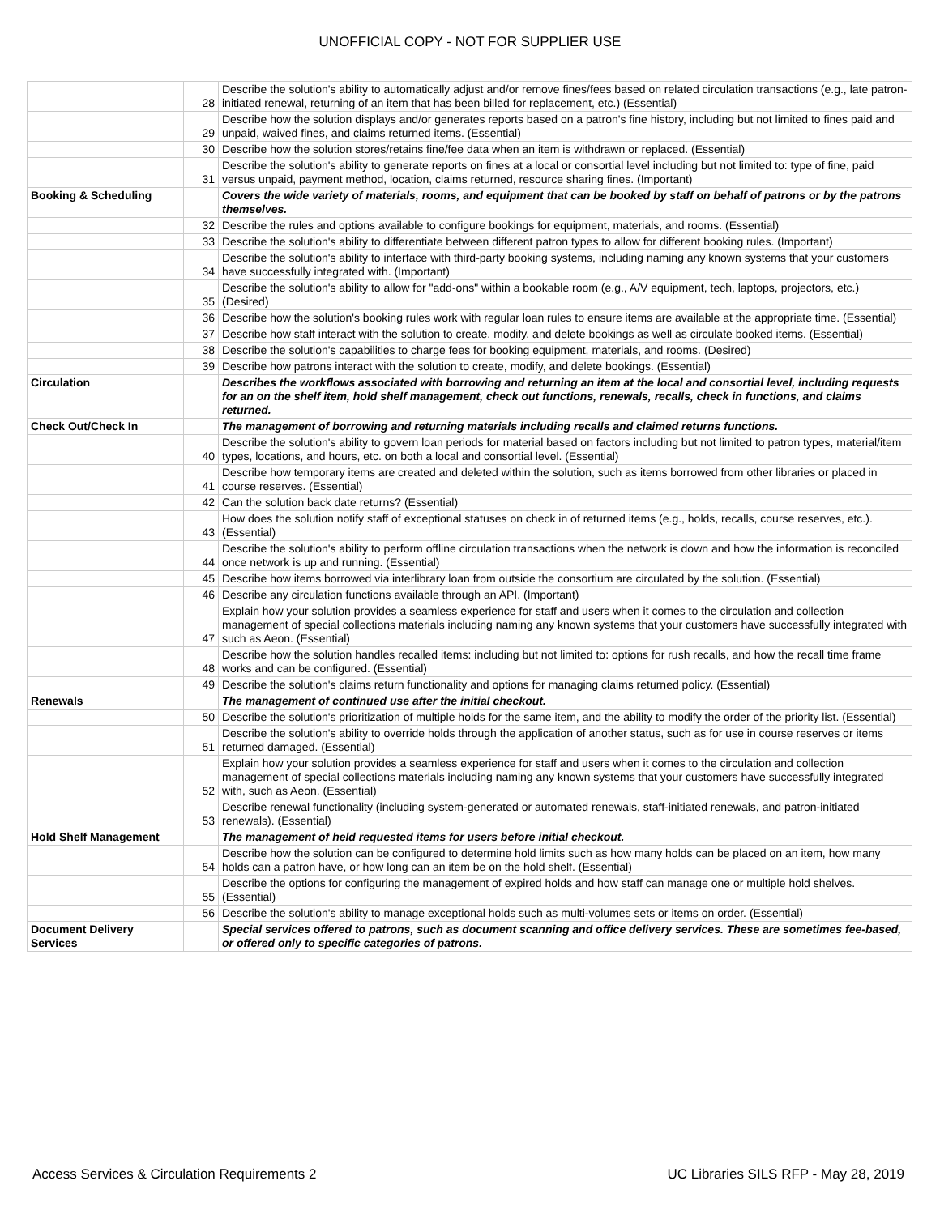UNOFFICIAL COPY - NOT FOR SUPPLIER USE
| | 28 | Describe the solution's ability to automatically adjust and/or remove fines/fees based on related circulation transactions (e.g., late patron-initiated renewal, returning of an item that has been billed for replacement, etc.) (Essential) |
| | 29 | Describe how the solution displays and/or generates reports based on a patron's fine history, including but not limited to fines paid and unpaid, waived fines, and claims returned items. (Essential) |
| | 30 | Describe how the solution stores/retains fine/fee data when an item is withdrawn or replaced. (Essential) |
| | 31 | Describe the solution's ability to generate reports on fines at a local or consortial level including but not limited to: type of fine, paid versus unpaid, payment method, location, claims returned, resource sharing fines. (Important) |
| Booking & Scheduling | | Covers the wide variety of materials, rooms, and equipment that can be booked by staff on behalf of patrons or by the patrons themselves. |
| | 32 | Describe the rules and options available to configure bookings for equipment, materials, and rooms. (Essential) |
| | 33 | Describe the solution's ability to differentiate between different patron types to allow for different booking rules. (Important) |
| | 34 | Describe the solution's ability to interface with third-party booking systems, including naming any known systems that your customers have successfully integrated with. (Important) |
| | 35 | Describe the solution's ability to allow for "add-ons" within a bookable room (e.g., A/V equipment, tech, laptops, projectors, etc.) (Desired) |
| | 36 | Describe how the solution's booking rules work with regular loan rules to ensure items are available at the appropriate time. (Essential) |
| | 37 | Describe how staff interact with the solution to create, modify, and delete bookings as well as circulate booked items. (Essential) |
| | 38 | Describe the solution's capabilities to charge fees for booking equipment, materials, and rooms. (Desired) |
| | 39 | Describe how patrons interact with the solution to create, modify, and delete bookings. (Essential) |
| Circulation | | Describes the workflows associated with borrowing and returning an item at the local and consortial level, including requests for an on the shelf item, hold shelf management, check out functions, renewals, recalls, check in functions, and claims returned. |
| Check Out/Check In | | The management of borrowing and returning materials including recalls and claimed returns functions. |
| | 40 | Describe the solution's ability to govern loan periods for material based on factors including but not limited to patron types, material/item types, locations, and hours, etc. on both a local and consortial level. (Essential) |
| | 41 | Describe how temporary items are created and deleted within the solution, such as items borrowed from other libraries or placed in course reserves. (Essential) |
| | 42 | Can the solution back date returns? (Essential) |
| | 43 | How does the solution notify staff of exceptional statuses on check in of returned items (e.g., holds, recalls, course reserves, etc.). (Essential) |
| | 44 | Describe the solution's ability to perform offline circulation transactions when the network is down and how the information is reconciled once network is up and running. (Essential) |
| | 45 | Describe how items borrowed via interlibrary loan from outside the consortium are circulated by the solution. (Essential) |
| | 46 | Describe any circulation functions available through an API. (Important) |
| | 47 | Explain how your solution provides a seamless experience for staff and users when it comes to the circulation and collection management of special collections materials including naming any known systems that your customers have successfully integrated with such as Aeon. (Essential) |
| | 48 | Describe how the solution handles recalled items: including but not limited to: options for rush recalls, and how the recall time frame works and can be configured. (Essential) |
| | 49 | Describe the solution's claims return functionality and options for managing claims returned policy. (Essential) |
| Renewals | | The management of continued use after the initial checkout. |
| | 50 | Describe the solution's prioritization of multiple holds for the same item, and the ability to modify the order of the priority list. (Essential) |
| | 51 | Describe the solution's ability to override holds through the application of another status, such as for use in course reserves or items returned damaged. (Essential) |
| | 52 | Explain how your solution provides a seamless experience for staff and users when it comes to the circulation and collection management of special collections materials including naming any known systems that your customers have successfully integrated with, such as Aeon. (Essential) |
| | 53 | Describe renewal functionality (including system-generated or automated renewals, staff-initiated renewals, and patron-initiated renewals). (Essential) |
| Hold Shelf Management | | The management of held requested items for users before initial checkout. |
| | 54 | Describe how the solution can be configured to determine hold limits such as how many holds can be placed on an item, how many holds can a patron have, or how long can an item be on the hold shelf. (Essential) |
| | 55 | Describe the options for configuring the management of expired holds and how staff can manage one or multiple hold shelves. (Essential) |
| | 56 | Describe the solution's ability to manage exceptional holds such as multi-volumes sets or items on order. (Essential) |
| Document Delivery Services | | Special services offered to patrons, such as document scanning and office delivery services. These are sometimes fee-based, or offered only to specific categories of patrons. |
Access Services & Circulation Requirements 2 UC Libraries SILS RFP - May 28, 2019